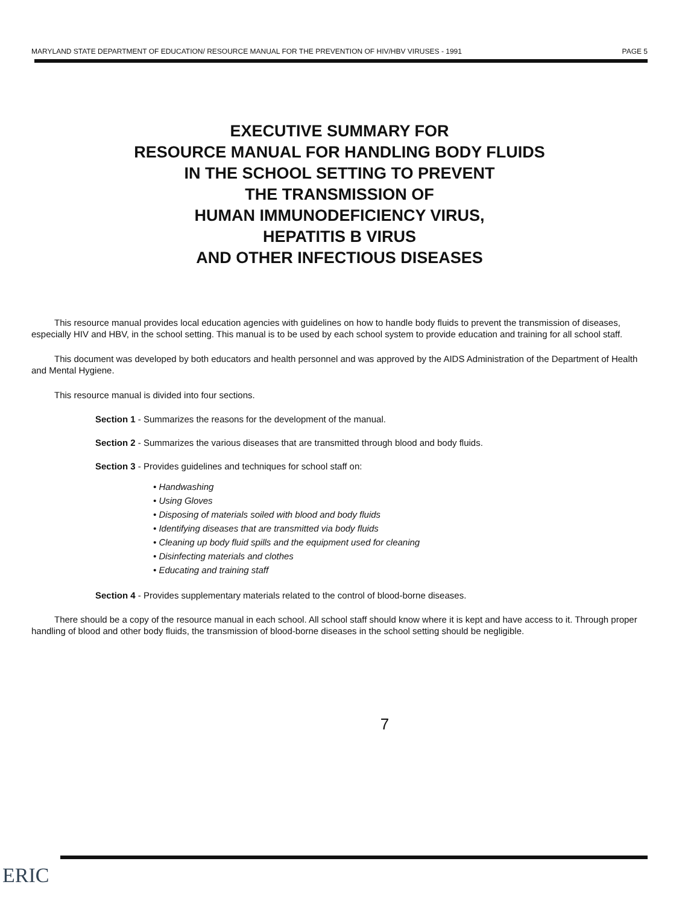MARYLAND STATE DEPARTMENT OF EDUCATION/ RESOURCE MANUAL FOR THE PREVENTION OF HIV/HBV VIRUSES - 1991 PAGE 5
EXECUTIVE SUMMARY FOR
RESOURCE MANUAL FOR HANDLING BODY FLUIDS
IN THE SCHOOL SETTING TO PREVENT
THE TRANSMISSION OF
HUMAN IMMUNODEFICIENCY VIRUS,
HEPATITIS B VIRUS
AND OTHER INFECTIOUS DISEASES
This resource manual provides local education agencies with guidelines on how to handle body fluids to prevent the transmission of diseases, especially HIV and HBV, in the school setting. This manual is to be used by each school system to provide education and training for all school staff.
This document was developed by both educators and health personnel and was approved by the AIDS Administration of the Department of Health and Mental Hygiene.
This resource manual is divided into four sections.
Section 1 - Summarizes the reasons for the development of the manual.
Section 2 - Summarizes the various diseases that are transmitted through blood and body fluids.
Section 3 - Provides guidelines and techniques for school staff on:
• Handwashing
• Using Gloves
• Disposing of materials soiled with blood and body fluids
• Identifying diseases that are transmitted via body fluids
• Cleaning up body fluid spills and the equipment used for cleaning
• Disinfecting materials and clothes
• Educating and training staff
Section 4 - Provides supplementary materials related to the control of blood-borne diseases.
There should be a copy of the resource manual in each school. All school staff should know where it is kept and have access to it. Through proper handling of blood and other body fluids, the transmission of blood-borne diseases in the school setting should be negligible.
7
ERIC